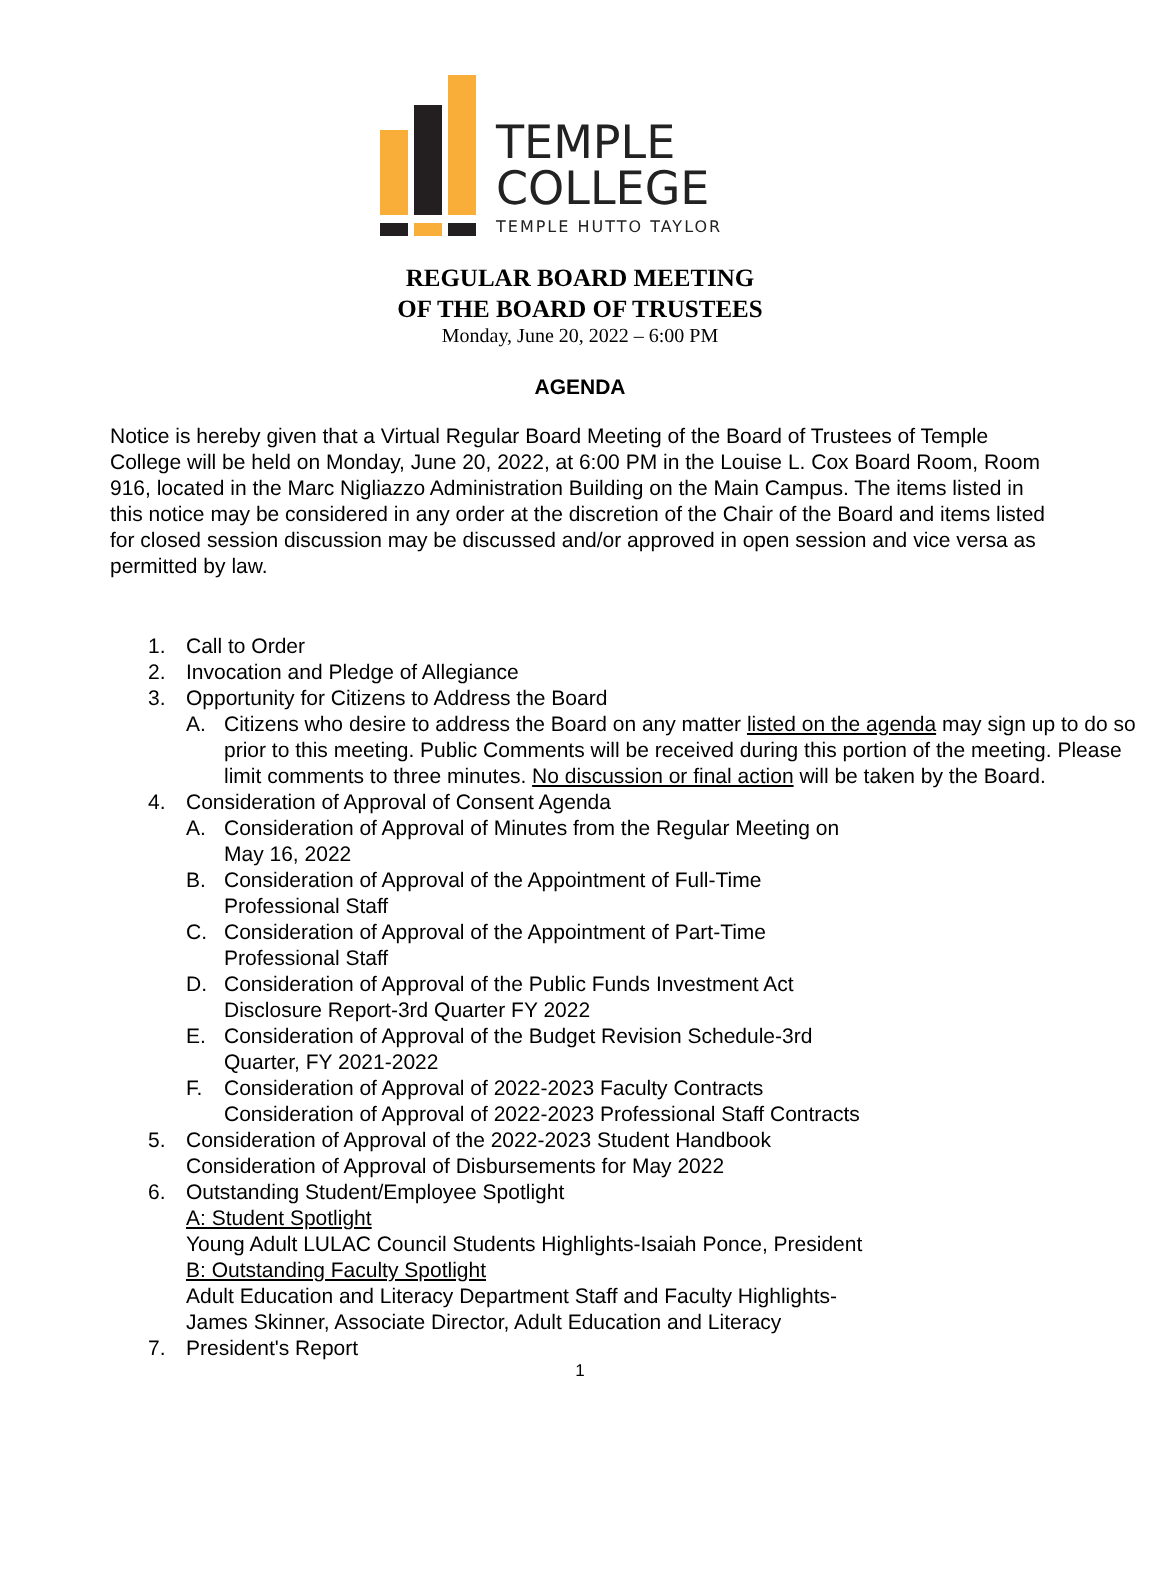TEMPLE
COLLEGE
TEMPLE HUTTO TAYLOR
REGULAR BOARD MEETING
OF THE BOARD OF TRUSTEES
Monday, June 20, 2022 – 6:00 PM
AGENDA
Notice is hereby given that a Virtual Regular Board Meeting of the Board of Trustees of Temple College will be held on Monday, June 20, 2022, at 6:00 PM in the Louise L. Cox Board Room, Room 916, located in the Marc Nigliazzo Administration Building on the Main Campus. The items listed in this notice may be considered in any order at the discretion of the Chair of the Board and items listed for closed session discussion may be discussed and/or approved in open session and vice versa as permitted by law.
1. Call to Order
2. Invocation and Pledge of Allegiance
3. Opportunity for Citizens to Address the Board
A. Citizens who desire to address the Board on any matter listed on the agenda may sign up to do so prior to this meeting. Public Comments will be received during this portion of the meeting. Please limit comments to three minutes. No discussion or final action will be taken by the Board.
4. Consideration of Approval of Consent Agenda
A. Consideration of Approval of Minutes from the Regular Meeting on
May 16, 2022
B. Consideration of Approval of the Appointment of Full-Time
Professional Staff
C. Consideration of Approval of the Appointment of Part-Time
Professional Staff
D. Consideration of Approval of the Public Funds Investment Act
Disclosure Report-3rd Quarter FY 2022
E. Consideration of Approval of the Budget Revision Schedule-3rd
Quarter, FY 2021-2022
F. Consideration of Approval of 2022-2023 Faculty Contracts
Consideration of Approval of 2022-2023 Professional Staff Contracts
5. Consideration of Approval of the 2022-2023 Student Handbook
Consideration of Approval of Disbursements for May 2022
6. Outstanding Student/Employee Spotlight
A: Student Spotlight
Young Adult LULAC Council Students Highlights-Isaiah Ponce, President
B: Outstanding Faculty Spotlight
Adult Education and Literacy Department Staff and Faculty Highlights-
James Skinner, Associate Director, Adult Education and Literacy
7. President's Report
1